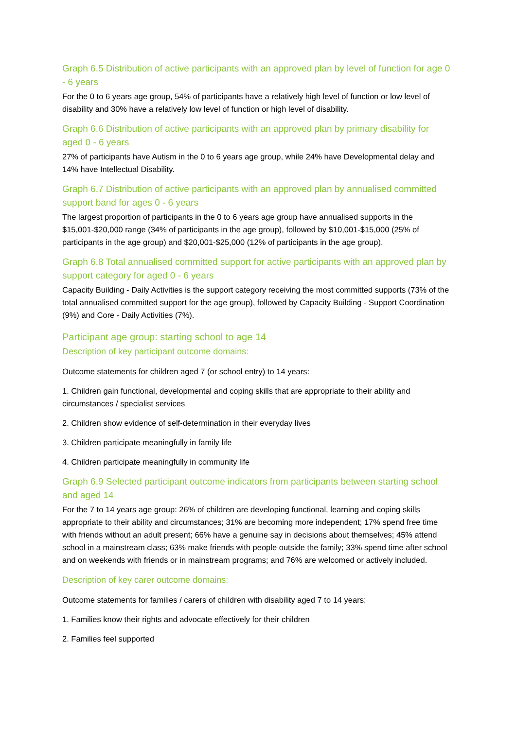Graph 6.5 Distribution of active participants with an approved plan by level of function for age 0 - 6 years
For the 0 to 6 years age group, 54% of participants have a relatively high level of function or low level of disability and 30% have a relatively low level of function or high level of disability.
Graph 6.6 Distribution of active participants with an approved plan by primary disability for aged 0 - 6 years
27% of participants have Autism in the 0 to 6 years age group, while 24% have Developmental delay and 14% have Intellectual Disability.
Graph 6.7 Distribution of active participants with an approved plan by annualised committed support band for ages 0 - 6 years
The largest proportion of participants in the 0 to 6 years age group have annualised supports in the $15,001-$20,000 range (34% of participants in the age group), followed by $10,001-$15,000 (25% of participants in the age group) and $20,001-$25,000 (12% of participants in the age group).
Graph 6.8 Total annualised committed support for active participants with an approved plan by support category for aged 0 - 6 years
Capacity Building - Daily Activities is the support category receiving the most committed supports (73% of the total annualised committed support for the age group), followed by Capacity Building - Support Coordination (9%) and Core - Daily Activities (7%).
Participant age group: starting school to age 14
Description of key participant outcome domains:
Outcome statements for children aged 7 (or school entry) to 14 years:
1. Children gain functional, developmental and coping skills that are appropriate to their ability and circumstances / specialist services
2. Children show evidence of self-determination in their everyday lives
3. Children participate meaningfully in family life
4. Children participate meaningfully in community life
Graph 6.9 Selected participant outcome indicators from participants between starting school and aged 14
For the 7 to 14 years age group: 26% of children are developing functional, learning and coping skills appropriate to their ability and circumstances; 31% are becoming more independent; 17% spend free time with friends without an adult present; 66% have a genuine say in decisions about themselves; 45% attend school in a mainstream class; 63% make friends with people outside the family; 33% spend time after school and on weekends with friends or in mainstream programs; and 76% are welcomed or actively included.
Description of key carer outcome domains:
Outcome statements for families / carers of children with disability aged 7 to 14 years:
1. Families know their rights and advocate effectively for their children
2. Families feel supported